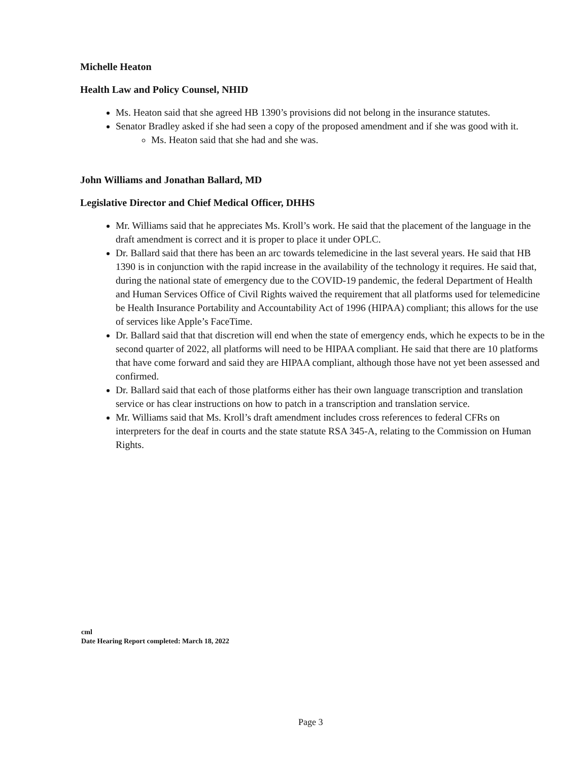Michelle Heaton
Health Law and Policy Counsel, NHID
Ms. Heaton said that she agreed HB 1390’s provisions did not belong in the insurance statutes.
Senator Bradley asked if she had seen a copy of the proposed amendment and if she was good with it.
Ms. Heaton said that she had and she was.
John Williams and Jonathan Ballard, MD
Legislative Director and Chief Medical Officer, DHHS
Mr. Williams said that he appreciates Ms. Kroll’s work. He said that the placement of the language in the draft amendment is correct and it is proper to place it under OPLC.
Dr. Ballard said that there has been an arc towards telemedicine in the last several years. He said that HB 1390 is in conjunction with the rapid increase in the availability of the technology it requires. He said that, during the national state of emergency due to the COVID-19 pandemic, the federal Department of Health and Human Services Office of Civil Rights waived the requirement that all platforms used for telemedicine be Health Insurance Portability and Accountability Act of 1996 (HIPAA) compliant; this allows for the use of services like Apple’s FaceTime.
Dr. Ballard said that that discretion will end when the state of emergency ends, which he expects to be in the second quarter of 2022, all platforms will need to be HIPAA compliant. He said that there are 10 platforms that have come forward and said they are HIPAA compliant, although those have not yet been assessed and confirmed.
Dr. Ballard said that each of those platforms either has their own language transcription and translation service or has clear instructions on how to patch in a transcription and translation service.
Mr. Williams said that Ms. Kroll’s draft amendment includes cross references to federal CFRs on interpreters for the deaf in courts and the state statute RSA 345-A, relating to the Commission on Human Rights.
cml
Date Hearing Report completed: March 18, 2022
Page 3